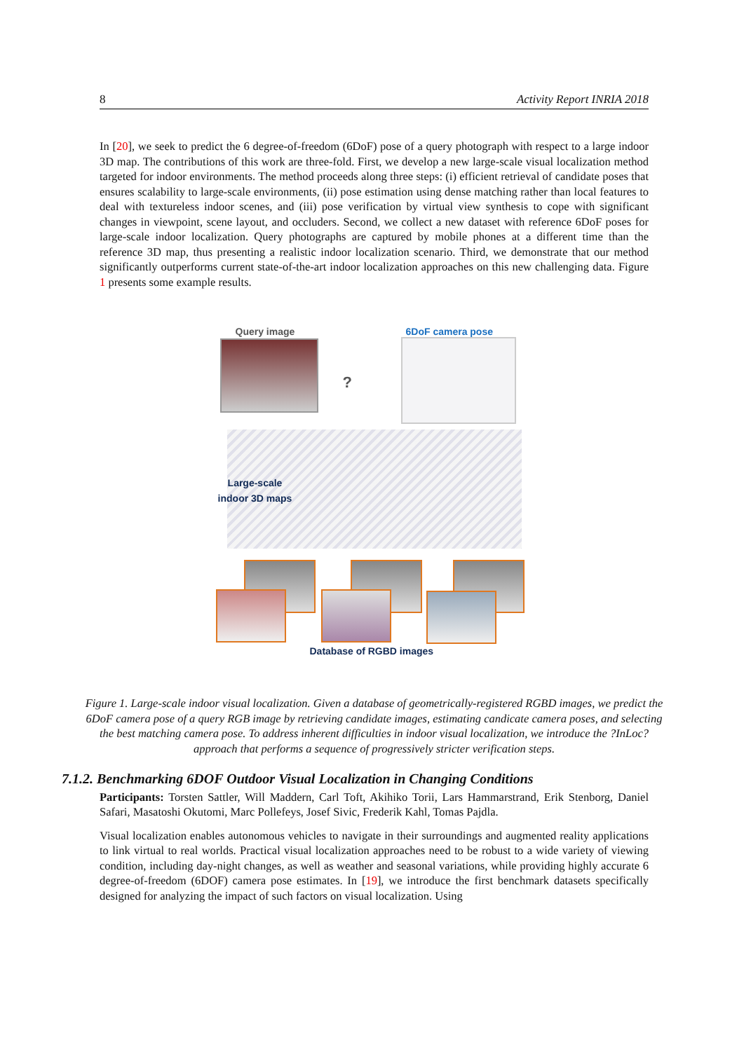8 Activity Report INRIA 2018
In [20], we seek to predict the 6 degree-of-freedom (6DoF) pose of a query photograph with respect to a large indoor 3D map. The contributions of this work are three-fold. First, we develop a new large-scale visual localization method targeted for indoor environments. The method proceeds along three steps: (i) efficient retrieval of candidate poses that ensures scalability to large-scale environments, (ii) pose estimation using dense matching rather than local features to deal with textureless indoor scenes, and (iii) pose verification by virtual view synthesis to cope with significant changes in viewpoint, scene layout, and occluders. Second, we collect a new dataset with reference 6DoF poses for large-scale indoor localization. Query photographs are captured by mobile phones at a different time than the reference 3D map, thus presenting a realistic indoor localization scenario. Third, we demonstrate that our method significantly outperforms current state-of-the-art indoor localization approaches on this new challenging data. Figure 1 presents some example results.
Query image 6DoF camera pose
?
Large-scale
indoor 3D maps
Database of RGBD images
Figure 1. Large-scale indoor visual localization. Given a database of geometrically-registered RGBD images, we predict the 6DoF camera pose of a query RGB image by retrieving candidate images, estimating candicate camera poses, and selecting the best matching camera pose. To address inherent difficulties in indoor visual localization, we introduce the ?InLoc? approach that performs a sequence of progressively stricter verification steps.
7.1.2. Benchmarking 6DOF Outdoor Visual Localization in Changing Conditions
Participants: Torsten Sattler, Will Maddern, Carl Toft, Akihiko Torii, Lars Hammarstrand, Erik Stenborg, Daniel Safari, Masatoshi Okutomi, Marc Pollefeys, Josef Sivic, Frederik Kahl, Tomas Pajdla.
Visual localization enables autonomous vehicles to navigate in their surroundings and augmented reality applications to link virtual to real worlds. Practical visual localization approaches need to be robust to a wide variety of viewing condition, including day-night changes, as well as weather and seasonal variations, while providing highly accurate 6 degree-of-freedom (6DOF) camera pose estimates. In [19], we introduce the first benchmark datasets specifically designed for analyzing the impact of such factors on visual localization. Using